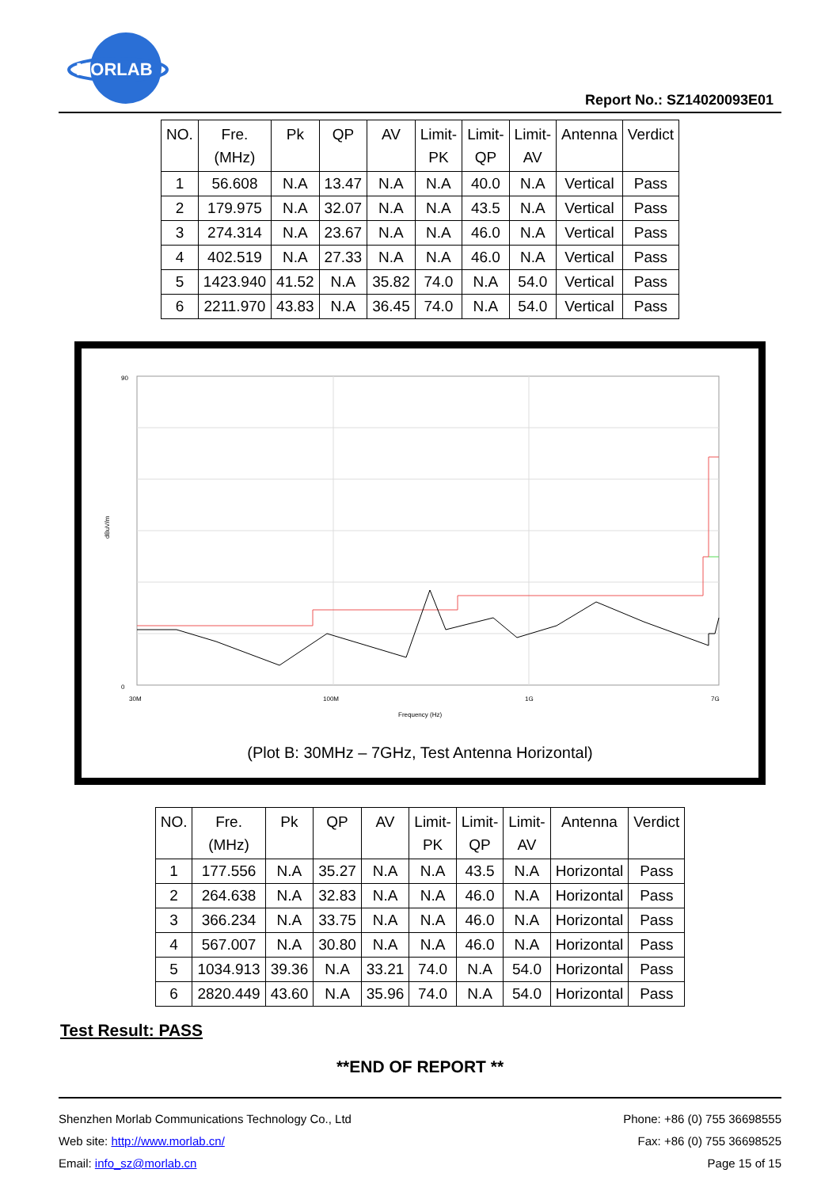MORLAB
Report No.: SZ14020093E01
| NO. | Fre. (MHz) | Pk | QP | AV | Limit- PK | Limit- QP | Limit- AV | Antenna | Verdict |
| --- | --- | --- | --- | --- | --- | --- | --- | --- | --- |
| 1 | 56.608 | N.A | 13.47 | N.A | N.A | 40.0 | N.A | Vertical | Pass |
| 2 | 179.975 | N.A | 32.07 | N.A | N.A | 43.5 | N.A | Vertical | Pass |
| 3 | 274.314 | N.A | 23.67 | N.A | N.A | 46.0 | N.A | Vertical | Pass |
| 4 | 402.519 | N.A | 27.33 | N.A | N.A | 46.0 | N.A | Vertical | Pass |
| 5 | 1423.940 | 41.52 | N.A | 35.82 | 74.0 | N.A | 54.0 | Vertical | Pass |
| 6 | 2211.970 | 43.83 | N.A | 36.45 | 74.0 | N.A | 54.0 | Vertical | Pass |
90
0
dBuV/m
30M
100M
1G
7G
Frequency (Hz)
(Plot B: 30MHz – 7GHz, Test Antenna Horizontal)
| NO. | Fre. (MHz) | Pk | QP | AV | Limit- PK | Limit- QP | Limit- AV | Antenna | Verdict |
| --- | --- | --- | --- | --- | --- | --- | --- | --- | --- |
| 1 | 177.556 | N.A | 35.27 | N.A | N.A | 43.5 | N.A | Horizontal | Pass |
| 2 | 264.638 | N.A | 32.83 | N.A | N.A | 46.0 | N.A | Horizontal | Pass |
| 3 | 366.234 | N.A | 33.75 | N.A | N.A | 46.0 | N.A | Horizontal | Pass |
| 4 | 567.007 | N.A | 30.80 | N.A | N.A | 46.0 | N.A | Horizontal | Pass |
| 5 | 1034.913 | 39.36 | N.A | 33.21 | 74.0 | N.A | 54.0 | Horizontal | Pass |
| 6 | 2820.449 | 43.60 | N.A | 35.96 | 74.0 | N.A | 54.0 | Horizontal | Pass |
Test Result: PASS
**END OF REPORT **
Shenzhen Morlab Communications Technology Co., Ltd
Web site: http://www.morlab.cn/
Email: info_sz@morlab.cn
Phone: +86 (0) 755 36698555
Fax: +86 (0) 755 36698525
Page 15 of 15